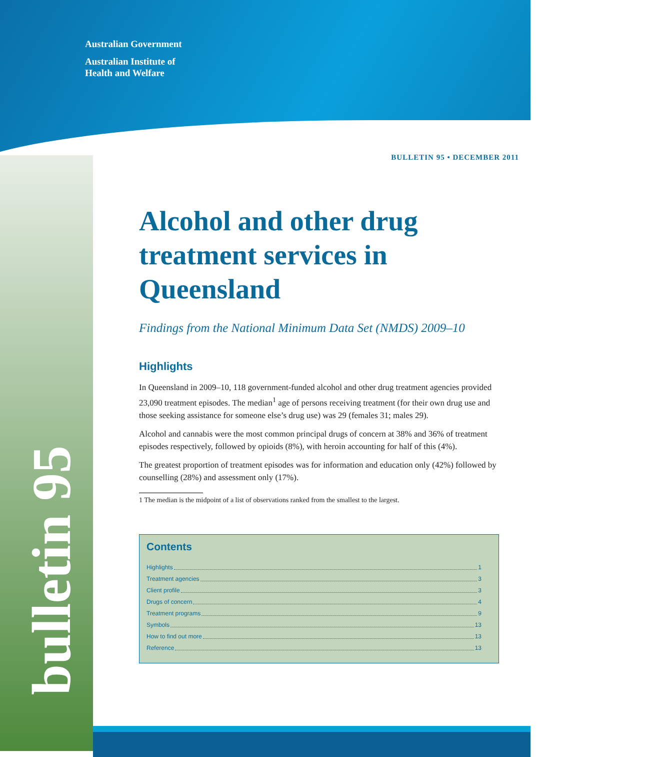Australian Government
Australian Institute of
Health and Welfare
bulletin 95
BULLETIN 95 • DECEMBER 2011
Alcohol and other drug treatment services in Queensland
Findings from the National Minimum Data Set (NMDS) 2009–10
Highlights
In Queensland in 2009–10, 118 government-funded alcohol and other drug treatment agencies provided 23,090 treatment episodes. The median<sup>1</sup> age of persons receiving treatment (for their own drug use and those seeking assistance for someone else’s drug use) was 29 (females 31; males 29).
Alcohol and cannabis were the most common principal drugs of concern at 38% and 36% of treatment episodes respectively, followed by opioids (8%), with heroin accounting for half of this (4%).
The greatest proportion of treatment episodes was for information and education only (42%) followed by counselling (28%) and assessment only (17%).
1 The median is the midpoint of a list of observations ranked from the smallest to the largest.
Contents
Highlights 1
Treatment agencies 3
Client profile 3
Drugs of concern 4
Treatment programs 9
Symbols 13
How to find out more 13
Reference 13